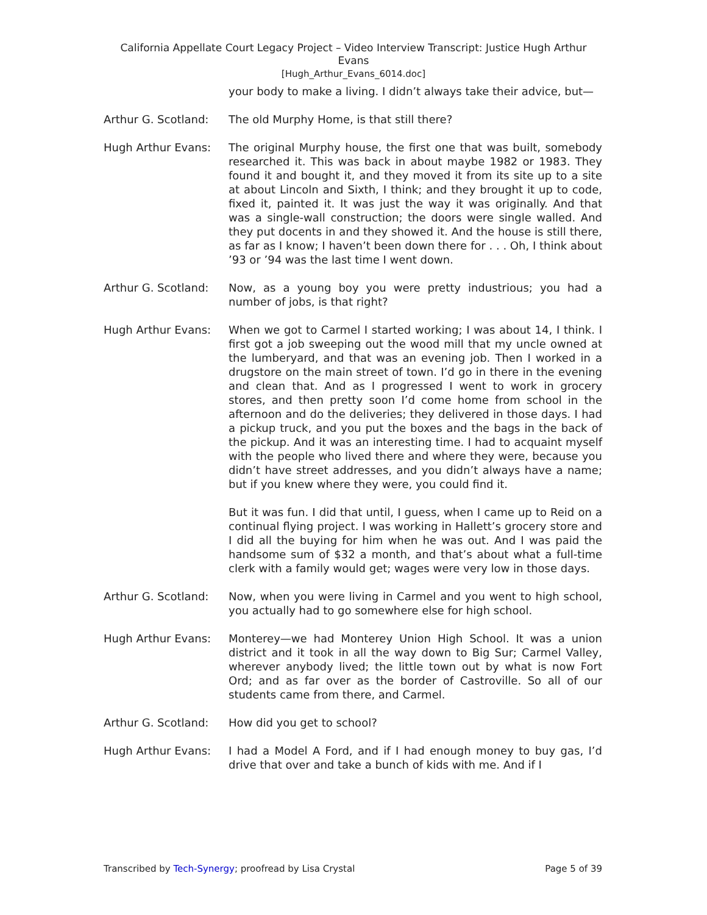California Appellate Court Legacy Project – Video Interview Transcript: Justice Hugh Arthur
Evans
[Hugh_Arthur_Evans_6014.doc]
your body to make a living. I didn’t always take their advice, but—
Arthur G. Scotland:
The old Murphy Home, is that still there?
Hugh Arthur Evans: The original Murphy house, the first one that was built, somebody researched it. This was back in about maybe 1982 or 1983. They found it and bought it, and they moved it from its site up to a site at about Lincoln and Sixth, I think; and they brought it up to code, fixed it, painted it. It was just the way it was originally. And that was a single-wall construction; the doors were single walled. And they put docents in and they showed it. And the house is still there, as far as I know; I haven’t been down there for . . . Oh, I think about ’93 or ’94 was the last time I went down.
Arthur G. Scotland:
Now, as a young boy you were pretty industrious; you had a number of jobs, is that right?
Hugh Arthur Evans: When we got to Carmel I started working; I was about 14, I think. I first got a job sweeping out the wood mill that my uncle owned at the lumberyard, and that was an evening job. Then I worked in a drugstore on the main street of town. I’d go in there in the evening and clean that. And as I progressed I went to work in grocery stores, and then pretty soon I’d come home from school in the afternoon and do the deliveries; they delivered in those days. I had a pickup truck, and you put the boxes and the bags in the back of the pickup. And it was an interesting time. I had to acquaint myself with the people who lived there and where they were, because you didn’t have street addresses, and you didn’t always have a name; but if you knew where they were, you could find it.
But it was fun. I did that until, I guess, when I came up to Reid on a continual flying project. I was working in Hallett’s grocery store and I did all the buying for him when he was out. And I was paid the handsome sum of $32 a month, and that’s about what a full-time clerk with a family would get; wages were very low in those days.
Arthur G. Scotland:
Now, when you were living in Carmel and you went to high school, you actually had to go somewhere else for high school.
Hugh Arthur Evans: Monterey—we had Monterey Union High School. It was a union district and it took in all the way down to Big Sur; Carmel Valley, wherever anybody lived; the little town out by what is now Fort Ord; and as far over as the border of Castroville. So all of our students came from there, and Carmel.
Arthur G. Scotland:
How did you get to school?
Hugh Arthur Evans: I had a Model A Ford, and if I had enough money to buy gas, I’d drive that over and take a bunch of kids with me. And if I
Transcribed by Tech-Synergy; proofread by Lisa Crystal Page 5 of 39